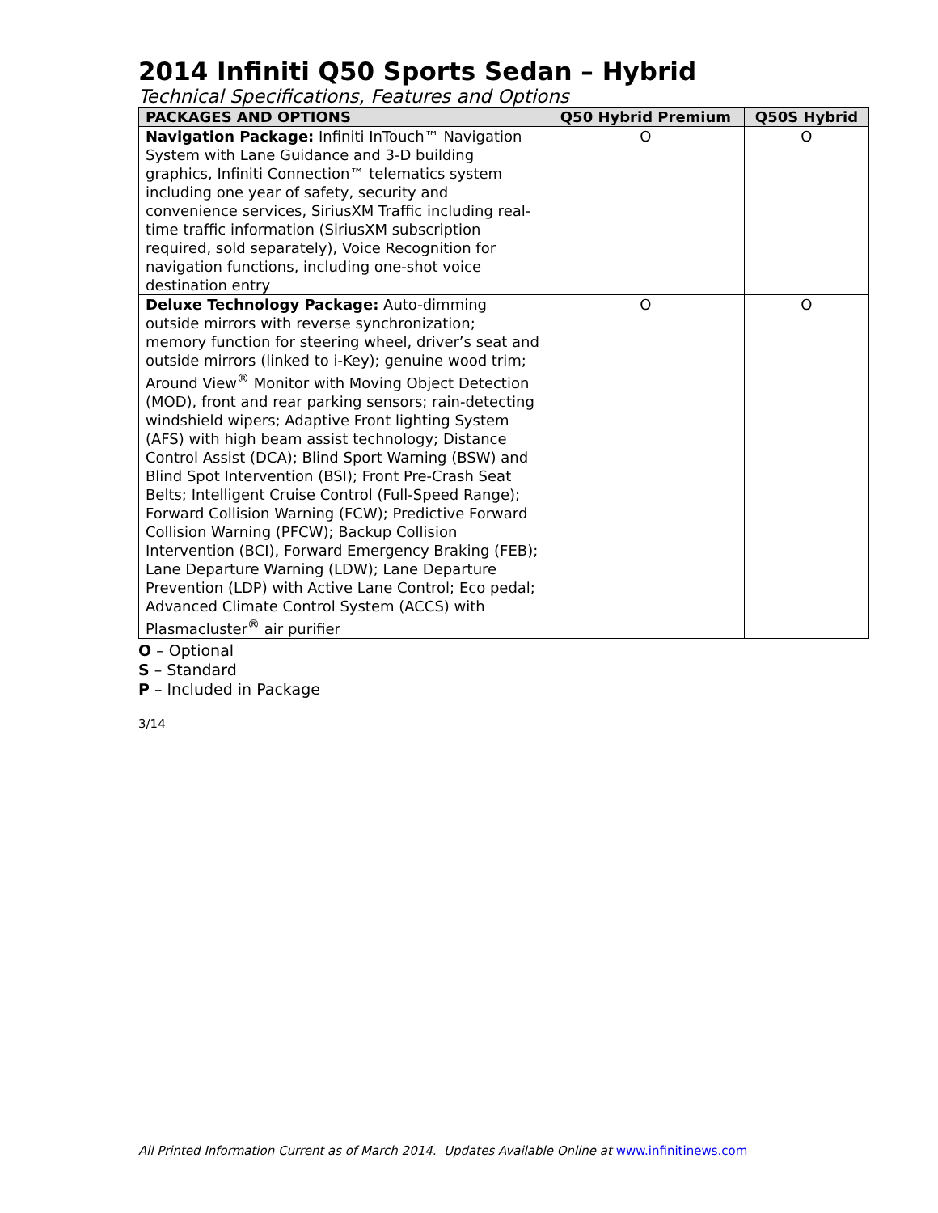2014 Infiniti Q50 Sports Sedan – Hybrid
Technical Specifications, Features and Options
| PACKAGES AND OPTIONS | Q50 Hybrid Premium | Q50S Hybrid |
| --- | --- | --- |
| Navigation Package: Infiniti InTouch™ Navigation System with Lane Guidance and 3-D building graphics, Infiniti Connection™ telematics system including one year of safety, security and convenience services, SiriusXM Traffic including real-time traffic information (SiriusXM subscription required, sold separately), Voice Recognition for navigation functions, including one-shot voice destination entry | O | O |
| Deluxe Technology Package: Auto-dimming outside mirrors with reverse synchronization; memory function for steering wheel, driver’s seat and outside mirrors (linked to i-Key); genuine wood trim; Around View<sup>®</sup> Monitor with Moving Object Detection (MOD), front and rear parking sensors; rain-detecting windshield wipers; Adaptive Front lighting System (AFS) with high beam assist technology; Distance Control Assist (DCA); Blind Sport Warning (BSW) and Blind Spot Intervention (BSI); Front Pre-Crash Seat Belts; Intelligent Cruise Control (Full-Speed Range); Forward Collision Warning (FCW); Predictive Forward Collision Warning (PFCW); Backup Collision Intervention (BCI), Forward Emergency Braking (FEB); Lane Departure Warning (LDW); Lane Departure Prevention (LDP) with Active Lane Control; Eco pedal; Advanced Climate Control System (ACCS) with Plasmacluster<sup>®</sup> air purifier | O | O |
O – Optional
S – Standard
P – Included in Package
3/14
All Printed Information Current as of March 2014. Updates Available Online at www.infinitinews.com